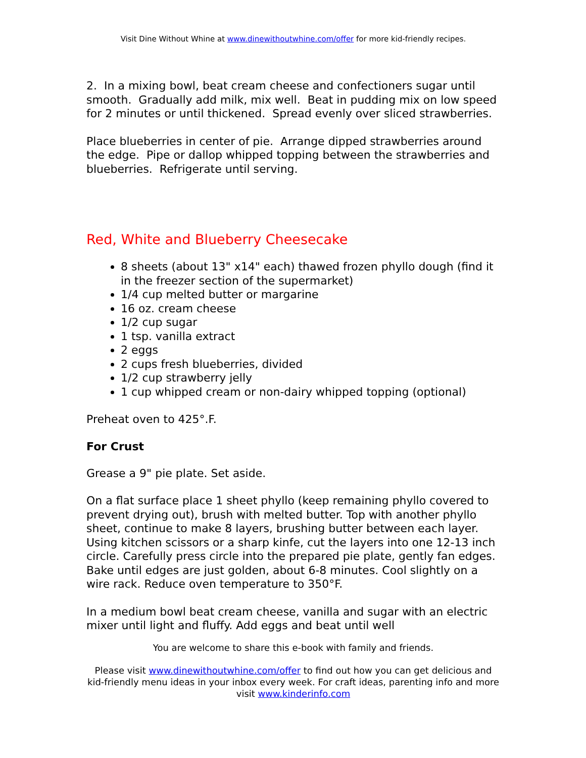Visit Dine Without Whine at www.dinewithoutwhine.com/offer for more kid-friendly recipes.
2. In a mixing bowl, beat cream cheese and confectioners sugar until smooth. Gradually add milk, mix well. Beat in pudding mix on low speed for 2 minutes or until thickened. Spread evenly over sliced strawberries.
Place blueberries in center of pie. Arrange dipped strawberries around the edge. Pipe or dallop whipped topping between the strawberries and blueberries. Refrigerate until serving.
Red, White and Blueberry Cheesecake
8 sheets (about 13" x14" each) thawed frozen phyllo dough (find it in the freezer section of the supermarket)
1/4 cup melted butter or margarine
16 oz. cream cheese
1/2 cup sugar
1 tsp. vanilla extract
2 eggs
2 cups fresh blueberries, divided
1/2 cup strawberry jelly
1 cup whipped cream or non-dairy whipped topping (optional)
Preheat oven to 425°.F.
For Crust
Grease a 9" pie plate. Set aside.
On a flat surface place 1 sheet phyllo (keep remaining phyllo covered to prevent drying out), brush with melted butter. Top with another phyllo sheet, continue to make 8 layers, brushing butter between each layer. Using kitchen scissors or a sharp kinfe, cut the layers into one 12-13 inch circle. Carefully press circle into the prepared pie plate, gently fan edges. Bake until edges are just golden, about 6-8 minutes. Cool slightly on a wire rack. Reduce oven temperature to 350°F.
In a medium bowl beat cream cheese, vanilla and sugar with an electric mixer until light and fluffy. Add eggs and beat until well
You are welcome to share this e-book with family and friends.
Please visit www.dinewithoutwhine.com/offer to find out how you can get delicious and kid-friendly menu ideas in your inbox every week. For craft ideas, parenting info and more visit www.kinderinfo.com